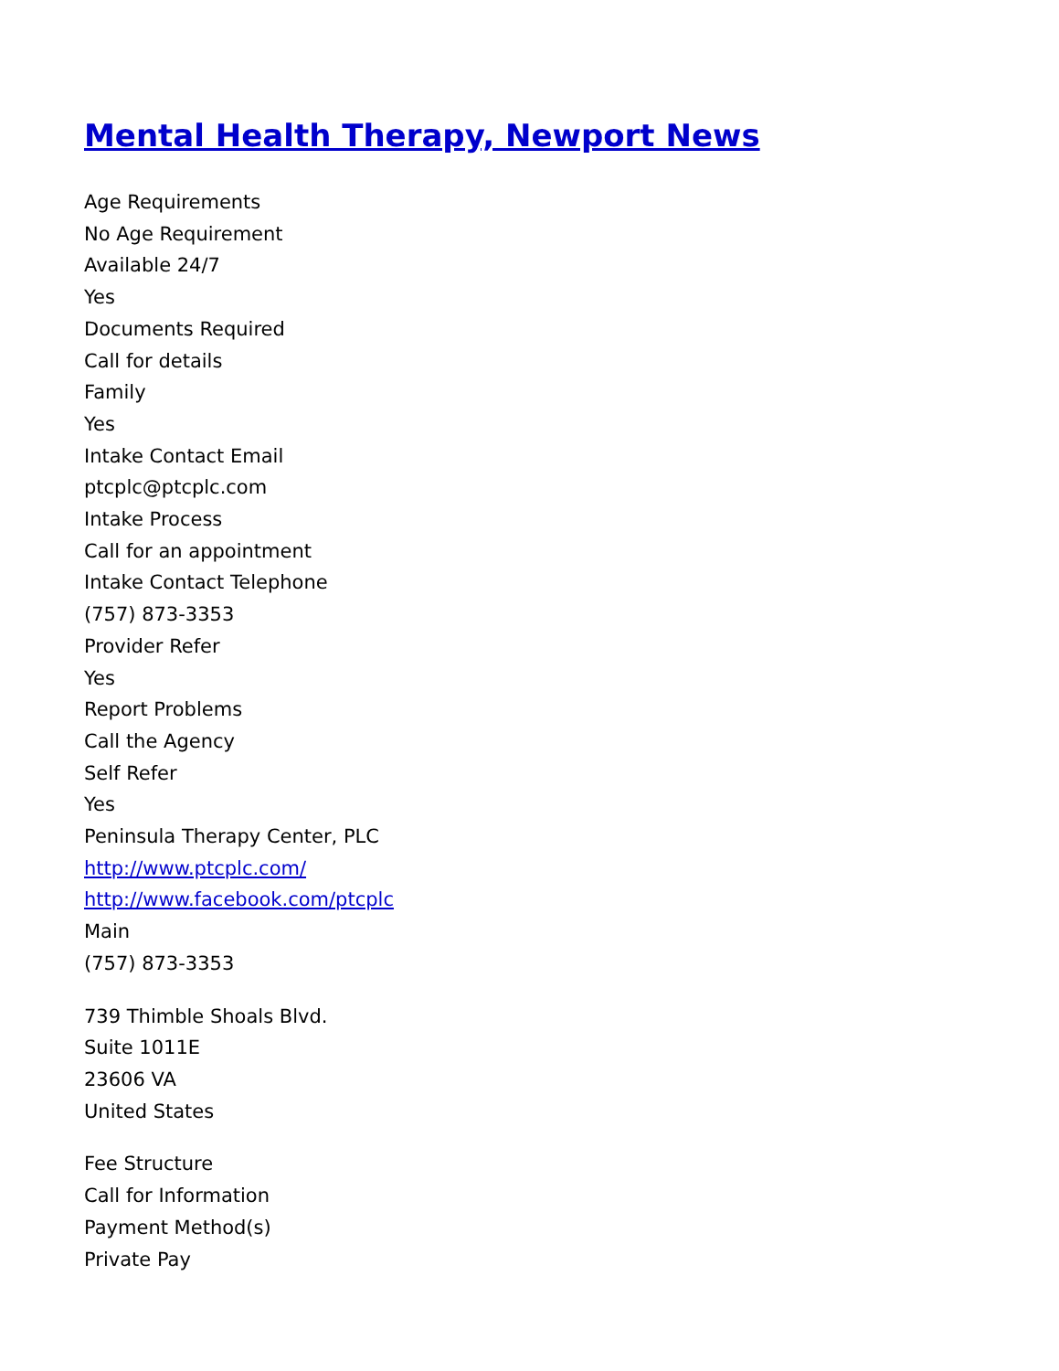Mental Health Therapy, Newport News
Age Requirements
No Age Requirement
Available 24/7
Yes
Documents Required
Call for details
Family
Yes
Intake Contact Email
ptcplc@ptcplc.com
Intake Process
Call for an appointment
Intake Contact Telephone
(757) 873-3353
Provider Refer
Yes
Report Problems
Call the Agency
Self Refer
Yes
Peninsula Therapy Center, PLC
http://www.ptcplc.com/
http://www.facebook.com/ptcplc
Main
(757) 873-3353
739 Thimble Shoals Blvd.
Suite 1011E
23606 VA
United States
Fee Structure
Call for Information
Payment Method(s)
Private Pay